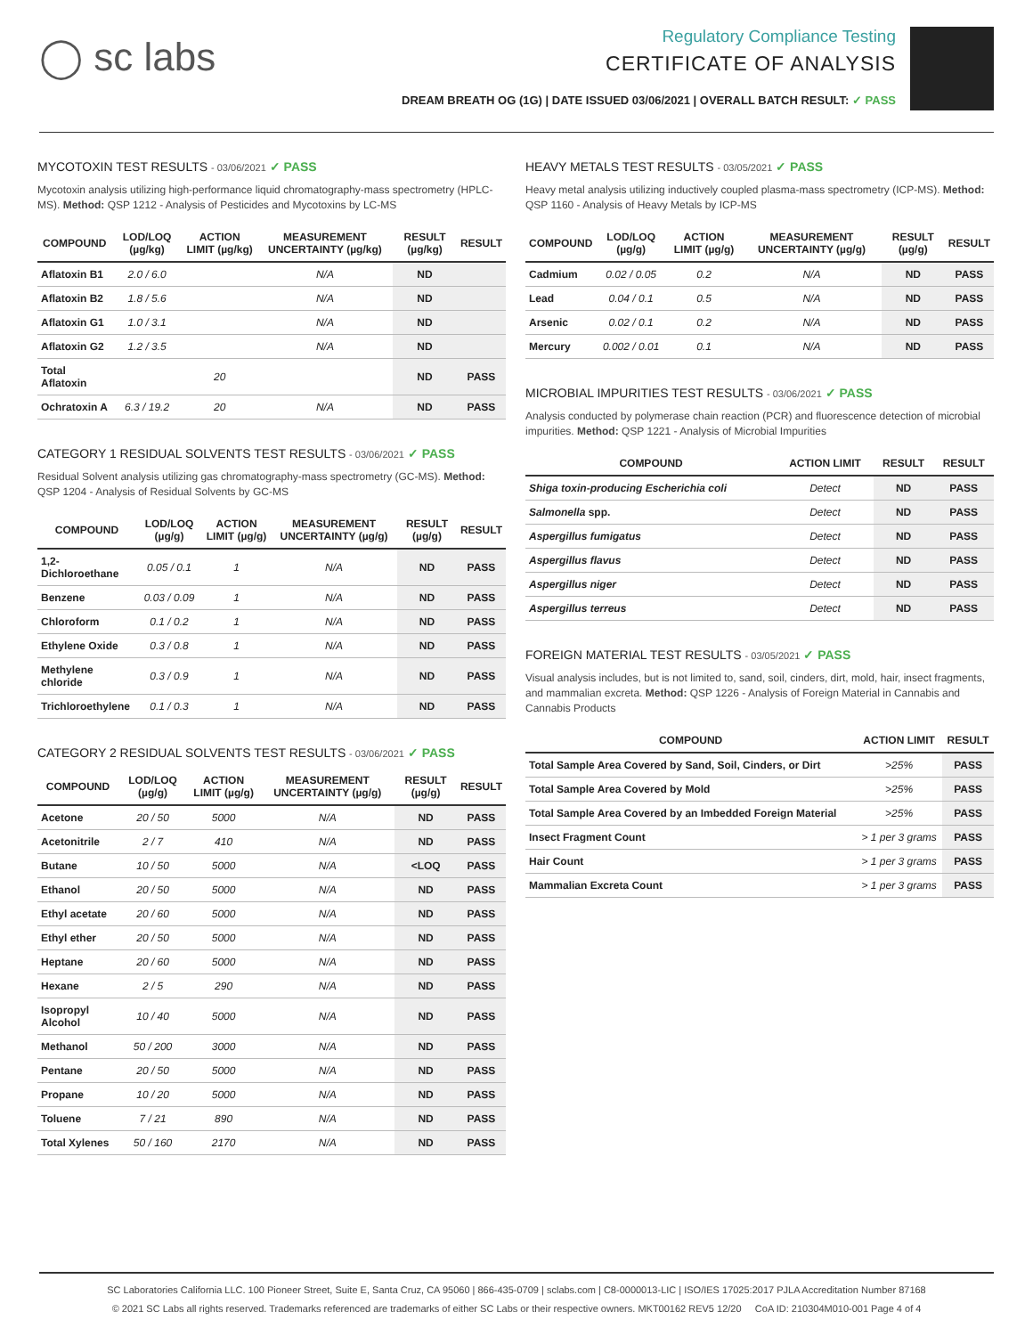◯ sc labs
Regulatory Compliance Testing
CERTIFICATE OF ANALYSIS
DREAM BREATH OG (1G) | DATE ISSUED 03/06/2021 | OVERALL BATCH RESULT: ✓ PASS
MYCOTOXIN TEST RESULTS - 03/06/2021 ✓ PASS
Mycotoxin analysis utilizing high-performance liquid chromatography-mass spectrometry (HPLC-MS). Method: QSP 1212 - Analysis of Pesticides and Mycotoxins by LC-MS
| COMPOUND | LOD/LOQ (µg/kg) | ACTION LIMIT (µg/kg) | MEASUREMENT UNCERTAINTY (µg/kg) | RESULT (µg/kg) | RESULT |
| --- | --- | --- | --- | --- | --- |
| Aflatoxin B1 | 2.0 / 6.0 | | N/A | ND | |
| Aflatoxin B2 | 1.8 / 5.6 | | N/A | ND | |
| Aflatoxin G1 | 1.0 / 3.1 | | N/A | ND | |
| Aflatoxin G2 | 1.2 / 3.5 | | N/A | ND | |
| Total Aflatoxin | | 20 | | ND | PASS |
| Ochratoxin A | 6.3 / 19.2 | 20 | N/A | ND | PASS |
CATEGORY 1 RESIDUAL SOLVENTS TEST RESULTS - 03/06/2021 ✓ PASS
Residual Solvent analysis utilizing gas chromatography-mass spectrometry (GC-MS). Method: QSP 1204 - Analysis of Residual Solvents by GC-MS
| COMPOUND | LOD/LOQ (µg/g) | ACTION LIMIT (µg/g) | MEASUREMENT UNCERTAINTY (µg/g) | RESULT (µg/g) | RESULT |
| --- | --- | --- | --- | --- | --- |
| 1,2-Dichloroethane | 0.05 / 0.1 | 1 | N/A | ND | PASS |
| Benzene | 0.03 / 0.09 | 1 | N/A | ND | PASS |
| Chloroform | 0.1 / 0.2 | 1 | N/A | ND | PASS |
| Ethylene Oxide | 0.3 / 0.8 | 1 | N/A | ND | PASS |
| Methylene chloride | 0.3 / 0.9 | 1 | N/A | ND | PASS |
| Trichloroethylene | 0.1 / 0.3 | 1 | N/A | ND | PASS |
CATEGORY 2 RESIDUAL SOLVENTS TEST RESULTS - 03/06/2021 ✓ PASS
| COMPOUND | LOD/LOQ (µg/g) | ACTION LIMIT (µg/g) | MEASUREMENT UNCERTAINTY (µg/g) | RESULT (µg/g) | RESULT |
| --- | --- | --- | --- | --- | --- |
| Acetone | 20 / 50 | 5000 | N/A | ND | PASS |
| Acetonitrile | 2 / 7 | 410 | N/A | ND | PASS |
| Butane | 10 / 50 | 5000 | N/A | <LOQ | PASS |
| Ethanol | 20 / 50 | 5000 | N/A | ND | PASS |
| Ethyl acetate | 20 / 60 | 5000 | N/A | ND | PASS |
| Ethyl ether | 20 / 50 | 5000 | N/A | ND | PASS |
| Heptane | 20 / 60 | 5000 | N/A | ND | PASS |
| Hexane | 2 / 5 | 290 | N/A | ND | PASS |
| Isopropyl Alcohol | 10 / 40 | 5000 | N/A | ND | PASS |
| Methanol | 50 / 200 | 3000 | N/A | ND | PASS |
| Pentane | 20 / 50 | 5000 | N/A | ND | PASS |
| Propane | 10 / 20 | 5000 | N/A | ND | PASS |
| Toluene | 7 / 21 | 890 | N/A | ND | PASS |
| Total Xylenes | 50 / 160 | 2170 | N/A | ND | PASS |
HEAVY METALS TEST RESULTS - 03/05/2021 ✓ PASS
Heavy metal analysis utilizing inductively coupled plasma-mass spectrometry (ICP-MS). Method: QSP 1160 - Analysis of Heavy Metals by ICP-MS
| COMPOUND | LOD/LOQ (µg/g) | ACTION LIMIT (µg/g) | MEASUREMENT UNCERTAINTY (µg/g) | RESULT (µg/g) | RESULT |
| --- | --- | --- | --- | --- | --- |
| Cadmium | 0.02 / 0.05 | 0.2 | N/A | ND | PASS |
| Lead | 0.04 / 0.1 | 0.5 | N/A | ND | PASS |
| Arsenic | 0.02 / 0.1 | 0.2 | N/A | ND | PASS |
| Mercury | 0.002 / 0.01 | 0.1 | N/A | ND | PASS |
MICROBIAL IMPURITIES TEST RESULTS - 03/06/2021 ✓ PASS
Analysis conducted by polymerase chain reaction (PCR) and fluorescence detection of microbial impurities. Method: QSP 1221 - Analysis of Microbial Impurities
| COMPOUND | ACTION LIMIT | RESULT | RESULT |
| --- | --- | --- | --- |
| Shiga toxin-producing Escherichia coli | Detect | ND | PASS |
| Salmonella spp. | Detect | ND | PASS |
| Aspergillus fumigatus | Detect | ND | PASS |
| Aspergillus flavus | Detect | ND | PASS |
| Aspergillus niger | Detect | ND | PASS |
| Aspergillus terreus | Detect | ND | PASS |
FOREIGN MATERIAL TEST RESULTS - 03/05/2021 ✓ PASS
Visual analysis includes, but is not limited to, sand, soil, cinders, dirt, mold, hair, insect fragments, and mammalian excreta. Method: QSP 1226 - Analysis of Foreign Material in Cannabis and Cannabis Products
| COMPOUND | ACTION LIMIT | RESULT |
| --- | --- | --- |
| Total Sample Area Covered by Sand, Soil, Cinders, or Dirt | >25% | PASS |
| Total Sample Area Covered by Mold | >25% | PASS |
| Total Sample Area Covered by an Imbedded Foreign Material | >25% | PASS |
| Insect Fragment Count | > 1 per 3 grams | PASS |
| Hair Count | > 1 per 3 grams | PASS |
| Mammalian Excreta Count | > 1 per 3 grams | PASS |
SC Laboratories California LLC. 100 Pioneer Street, Suite E, Santa Cruz, CA 95060 | 866-435-0709 | sclabs.com | C8-0000013-LIC | ISO/IES 17025:2017 PJLA Accreditation Number 87168
© 2021 SC Labs all rights reserved. Trademarks referenced are trademarks of either SC Labs or their respective owners. MKT00162 REV5 12/20 CoA ID: 210304M010-001 Page 4 of 4